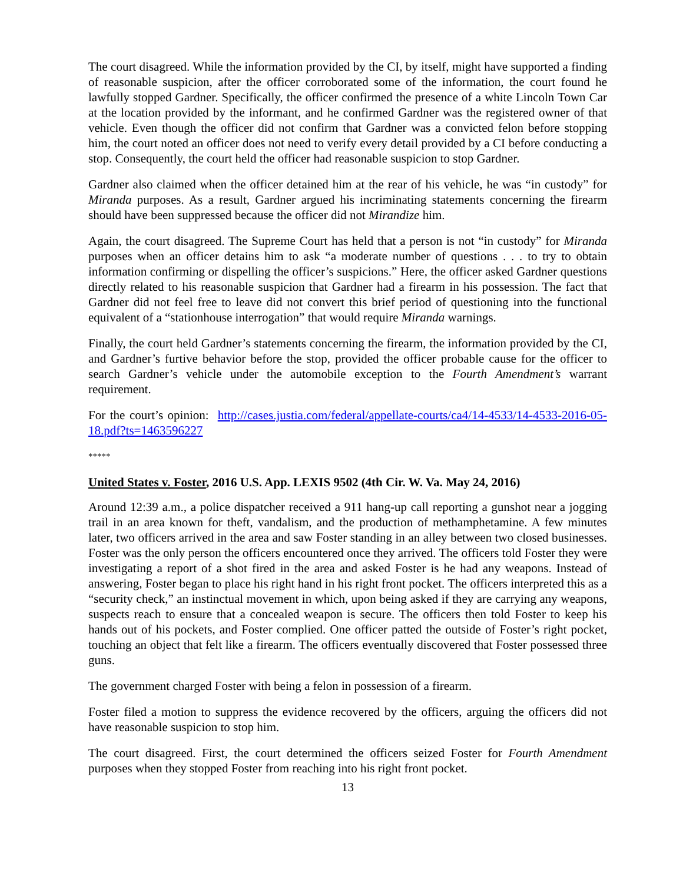The court disagreed. While the information provided by the CI, by itself, might have supported a finding of reasonable suspicion, after the officer corroborated some of the information, the court found he lawfully stopped Gardner. Specifically, the officer confirmed the presence of a white Lincoln Town Car at the location provided by the informant, and he confirmed Gardner was the registered owner of that vehicle. Even though the officer did not confirm that Gardner was a convicted felon before stopping him, the court noted an officer does not need to verify every detail provided by a CI before conducting a stop. Consequently, the court held the officer had reasonable suspicion to stop Gardner.
Gardner also claimed when the officer detained him at the rear of his vehicle, he was “in custody” for Miranda purposes. As a result, Gardner argued his incriminating statements concerning the firearm should have been suppressed because the officer did not Mirandize him.
Again, the court disagreed. The Supreme Court has held that a person is not “in custody” for Miranda purposes when an officer detains him to ask “a moderate number of questions . . . to try to obtain information confirming or dispelling the officer’s suspicions.” Here, the officer asked Gardner questions directly related to his reasonable suspicion that Gardner had a firearm in his possession. The fact that Gardner did not feel free to leave did not convert this brief period of questioning into the functional equivalent of a “stationhouse interrogation” that would require Miranda warnings.
Finally, the court held Gardner’s statements concerning the firearm, the information provided by the CI, and Gardner’s furtive behavior before the stop, provided the officer probable cause for the officer to search Gardner’s vehicle under the automobile exception to the Fourth Amendment’s warrant requirement.
For the court’s opinion: http://cases.justia.com/federal/appellate-courts/ca4/14-4533/14-4533-2016-05-18.pdf?ts=1463596227
*****
United States v. Foster, 2016 U.S. App. LEXIS 9502 (4th Cir. W. Va. May 24, 2016)
Around 12:39 a.m., a police dispatcher received a 911 hang-up call reporting a gunshot near a jogging trail in an area known for theft, vandalism, and the production of methamphetamine. A few minutes later, two officers arrived in the area and saw Foster standing in an alley between two closed businesses. Foster was the only person the officers encountered once they arrived. The officers told Foster they were investigating a report of a shot fired in the area and asked Foster is he had any weapons. Instead of answering, Foster began to place his right hand in his right front pocket. The officers interpreted this as a “security check,” an instinctual movement in which, upon being asked if they are carrying any weapons, suspects reach to ensure that a concealed weapon is secure. The officers then told Foster to keep his hands out of his pockets, and Foster complied. One officer patted the outside of Foster’s right pocket, touching an object that felt like a firearm. The officers eventually discovered that Foster possessed three guns.
The government charged Foster with being a felon in possession of a firearm.
Foster filed a motion to suppress the evidence recovered by the officers, arguing the officers did not have reasonable suspicion to stop him.
The court disagreed. First, the court determined the officers seized Foster for Fourth Amendment purposes when they stopped Foster from reaching into his right front pocket.
13